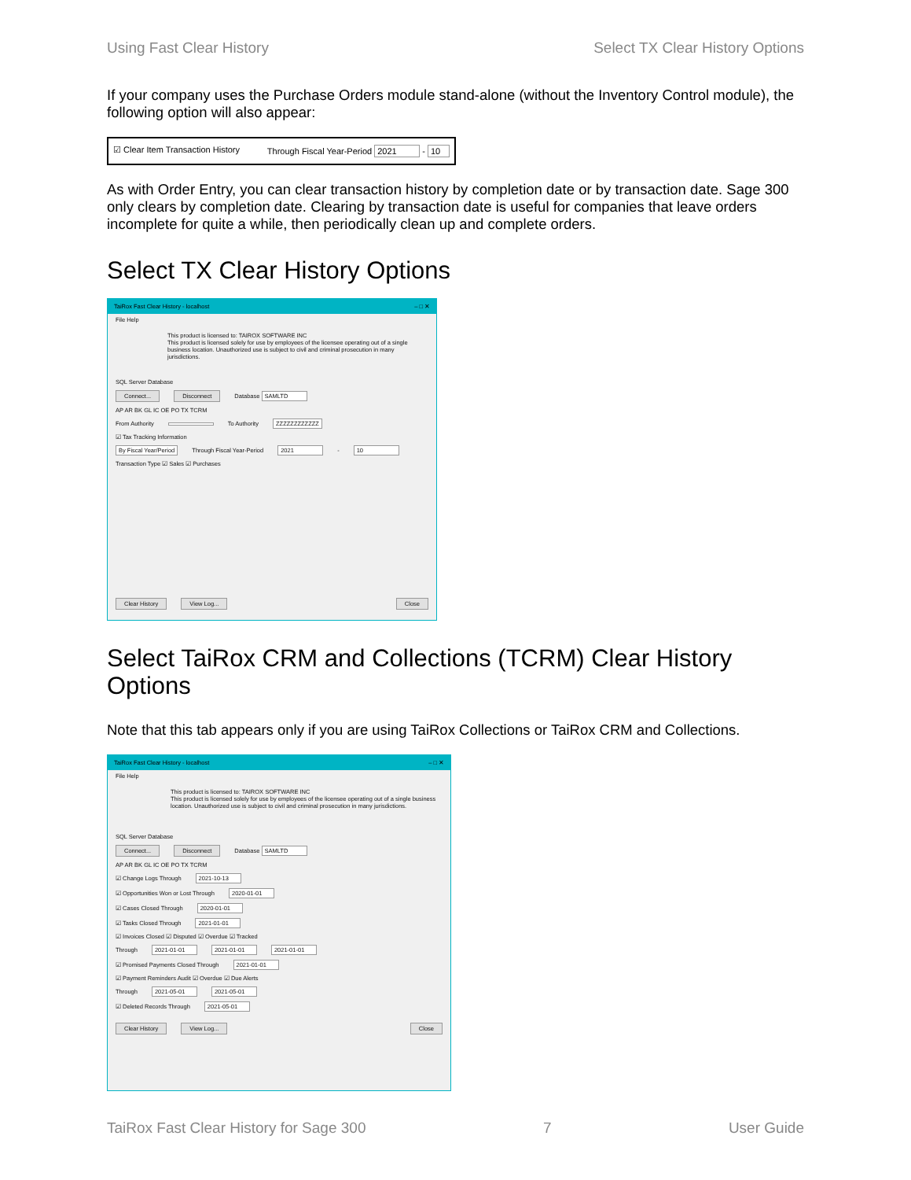Using Fast Clear History Select TX Clear History Options
If your company uses the Purchase Orders module stand-alone (without the Inventory Control module), the following option will also appear:
☑ Clear Item Transaction History Through Fiscal Year-Period 2021 - 10
As with Order Entry, you can clear transaction history by completion date or by transaction date. Sage 300 only clears by completion date. Clearing by transaction date is useful for companies that leave orders incomplete for quite a while, then periodically clean up and complete orders.
Select TX Clear History Options
TaiRox Fast Clear History - localhost – □ ✕
File Help
This product is licensed to: TAIROX SOFTWARE INC
This product is licensed solely for use by employees of the licensee operating out of a single business location. Unauthorized use is subject to civil and criminal prosecution in many jurisdictions.
SQL Server Database
Connect... Disconnect Database SAMLTD
AP AR BK GL IC OE PO TX TCRM
From Authority To Authority ZZZZZZZZZZZZ
☑ Tax Tracking Information
By Fiscal Year/Period Through Fiscal Year-Period 2021 - 10
Transaction Type ☑ Sales ☑ Purchases
Clear History View Log... Close
Select TaiRox CRM and Collections (TCRM) Clear History Options
Note that this tab appears only if you are using TaiRox Collections or TaiRox CRM and Collections.
TaiRox Fast Clear History - localhost – □ ✕
File Help
This product is licensed to: TAIROX SOFTWARE INC
This product is licensed solely for use by employees of the licensee operating out of a single business location. Unauthorized use is subject to civil and criminal prosecution in many jurisdictions.
SQL Server Database
Connect... Disconnect Database SAMLTD
AP AR BK GL IC OE PO TX TCRM
☑ Change Logs Through 2021-10-13
☑ Opportunities Won or Lost Through 2020-01-01
☑ Cases Closed Through 2020-01-01
☑ Tasks Closed Through 2021-01-01
☑ Invoices Closed ☑ Disputed ☑ Overdue ☑ Tracked
Through 2021-01-01 2021-01-01 2021-01-01
☑ Promised Payments Closed Through 2021-01-01
☑ Payment Reminders Audit ☑ Overdue ☑ Due Alerts
Through 2021-05-01 2021-05-01
☑ Deleted Records Through 2021-05-01
Clear History View Log... Close
TaiRox Fast Clear History for Sage 300 7 User Guide